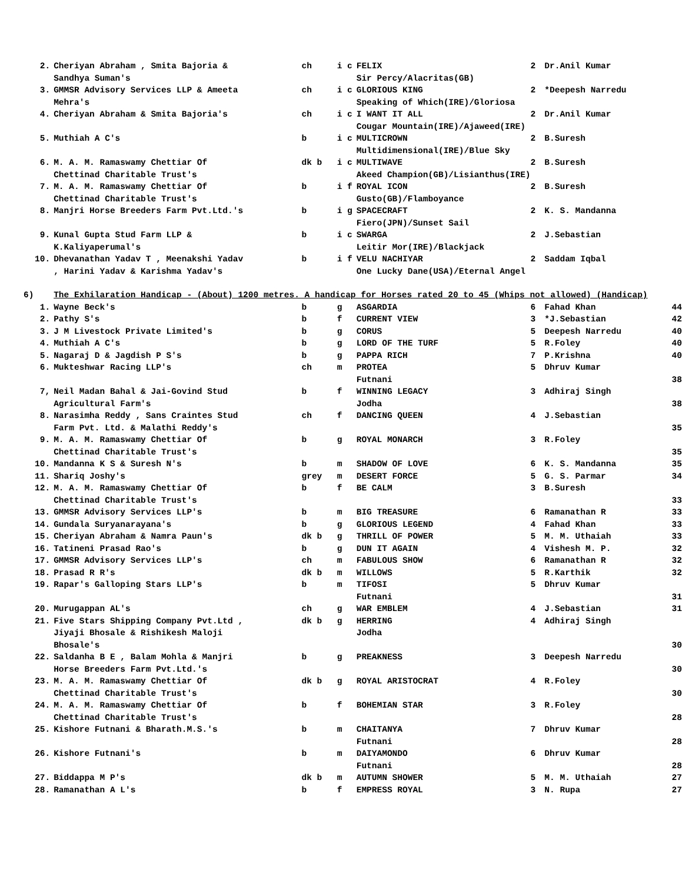| 2. | Cheriyan Abraham , Smita Bajoria & Sandhya Suman's | ch | i c | FELIX Sir Percy/Alacritas(GB) | 2 | Dr.Anil Kumar | |
| 3. | GMMSR Advisory Services LLP & Ameeta Mehra's | ch | i c | GLORIOUS KING Speaking of Which(IRE)/Gloriosa | 2 | *Deepesh Narredu | |
| 4. | Cheriyan Abraham & Smita Bajoria's | ch | i c | I WANT IT ALL Cougar Mountain(IRE)/Ajaweed(IRE) | 2 | Dr.Anil Kumar | |
| 5. | Muthiah A C's | b | i c | MULTICROWN Multidimensional(IRE)/Blue Sky | 2 | B.Suresh | |
| 6. | M. A. M. Ramaswamy Chettiar Of Chettinad Charitable Trust's | dk b | i c | MULTIWAVE Akeed Champion(GB)/Lisianthus(IRE) | 2 | B.Suresh | |
| 7. | M. A. M. Ramaswamy Chettiar Of Chettinad Charitable Trust's | b | i f | ROYAL ICON Gusto(GB)/Flamboyance | 2 | B.Suresh | |
| 8. | Manjri Horse Breeders Farm Pvt.Ltd.'s | b | i g | SPACECRAFT Fiero(JPN)/Sunset Sail | 2 | K. S. Mandanna | |
| 9. | Kunal Gupta Stud Farm LLP & K.Kaliyaperumal's | b | i c | SWARGA Leitir Mor(IRE)/Blackjack | 2 | J.Sebastian | |
| 10. | Dhevanathan Yadav T , Meenakshi Yadav , Harini Yadav & Karishma Yadav's | b | i f | VELU NACHIYAR One Lucky Dane(USA)/Eternal Angel | 2 | Saddam Iqbal | |
| 6) | The Exhilaration Handicap - (About) 1200 metres. A handicap for Horses rated 20 to 45 (Whips not allowed) (Handicap) | | | | | | |
| 1. | Wayne Beck's | b | g | ASGARDIA | 6 | Fahad Khan | 44 |
| 2. | Pathy S's | b | f | CURRENT VIEW | 3 | *J.Sebastian | 42 |
| 3. | J M Livestock Private Limited's | b | g | CORUS | 5 | Deepesh Narredu | 40 |
| 4. | Muthiah A C's | b | g | LORD OF THE TURF | 5 | R.Foley | 40 |
| 5. | Nagaraj D & Jagdish P S's | b | g | PAPPA RICH | 7 | P.Krishna | 40 |
| 6. | Mukteshwar Racing LLP's | ch | m | PROTEA Futnani | 5 | Dhruv Kumar | 38 |
| 7, | Neil Madan Bahal & Jai-Govind Stud Agricultural Farm's | b | f | WINNING LEGACY Jodha | 3 | Adhiraj Singh | 38 |
| 8. | Narasimha Reddy , Sans Craintes Stud Farm Pvt. Ltd. & Malathi Reddy's | ch | f | DANCING QUEEN | 4 | J.Sebastian | 35 |
| 9. | M. A. M. Ramaswamy Chettiar Of Chettinad Charitable Trust's | b | g | ROYAL MONARCH | 3 | R.Foley | 35 |
| 10. | Mandanna K S & Suresh N's | b | m | SHADOW OF LOVE | 6 | K. S. Mandanna | 35 |
| 11. | Shariq Joshy's | grey | m | DESERT FORCE | 5 | G. S. Parmar | 34 |
| 12. | M. A. M. Ramaswamy Chettiar Of Chettinad Charitable Trust's | b | f | BE CALM | 3 | B.Suresh | 33 |
| 13. | GMMSR Advisory Services LLP's | b | m | BIG TREASURE | 6 | Ramanathan R | 33 |
| 14. | Gundala Suryanarayana's | b | g | GLORIOUS LEGEND | 4 | Fahad Khan | 33 |
| 15. | Cheriyan Abraham & Namra Paun's | dk b | g | THRILL OF POWER | 5 | M. M. Uthaiah | 33 |
| 16. | Tatineni Prasad Rao's | b | g | DUN IT AGAIN | 4 | Vishesh M. P. | 32 |
| 17. | GMMSR Advisory Services LLP's | ch | m | FABULOUS SHOW | 6 | Ramanathan R | 32 |
| 18. | Prasad R R's | dk b | m | WILLOWS | 5 | R.Karthik | 32 |
| 19. | Rapar's Galloping Stars LLP's | b | m | TIFOSI Futnani | 5 | Dhruv Kumar | 31 |
| 20. | Murugappan AL's | ch | g | WAR EMBLEM | 4 | J.Sebastian | 31 |
| 21. | Five Stars Shipping Company Pvt.Ltd , Jiyaji Bhosale & Rishikesh Maloji Bhosale's | dk b | g | HERRING Jodha | 4 | Adhiraj Singh | 30 |
| 22. | Saldanha B E , Balam Mohla & Manjri Horse Breeders Farm Pvt.Ltd.'s | b | g | PREAKNESS | 3 | Deepesh Narredu | 30 |
| 23. | M. A. M. Ramaswamy Chettiar Of Chettinad Charitable Trust's | dk b | g | ROYAL ARISTOCRAT | 4 | R.Foley | 30 |
| 24. | M. A. M. Ramaswamy Chettiar Of Chettinad Charitable Trust's | b | f | BOHEMIAN STAR | 3 | R.Foley | 28 |
| 25. | Kishore Futnani & Bharath.M.S.'s | b | m | CHAITANYA Futnani | 7 | Dhruv Kumar | 28 |
| 26. | Kishore Futnani's | b | m | DAIYAMONDO Futnani | 6 | Dhruv Kumar | 28 |
| 27. | Biddappa M P's | dk b | m | AUTUMN SHOWER | 5 | M. M. Uthaiah | 27 |
| 28. | Ramanathan A L's | b | f | EMPRESS ROYAL | 3 | N. Rupa | 27 |